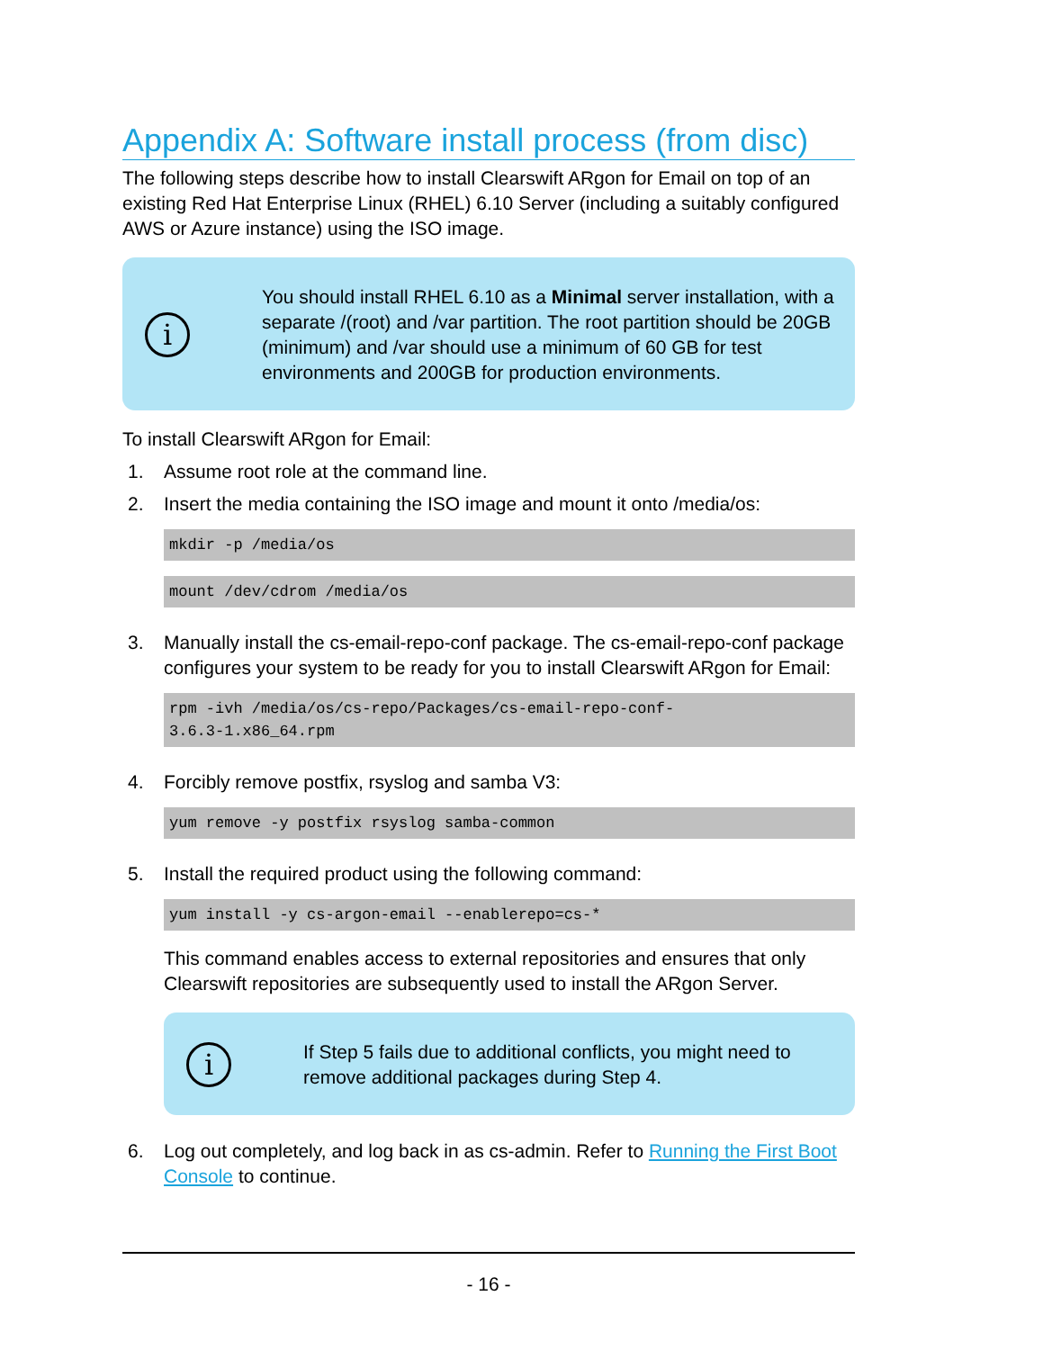Appendix A: Software install process (from disc)
The following steps describe how to install Clearswift ARgon for Email on top of an existing Red Hat Enterprise Linux (RHEL) 6.10 Server (including a suitably configured AWS or Azure instance) using the ISO image.
i
You should install RHEL 6.10 as a Minimal server installation, with a separate /(root) and /var partition. The root partition should be 20GB (minimum) and /var should use a minimum of 60 GB for test environments and 200GB for production environments.
To install Clearswift ARgon for Email:
1. Assume root role at the command line.
2. Insert the media containing the ISO image and mount it onto /media/os:
mkdir -p /media/os
mount /dev/cdrom /media/os
3. Manually install the cs-email-repo-conf package. The cs-email-repo-conf package configures your system to be ready for you to install Clearswift ARgon for Email:
rpm -ivh /media/os/cs-repo/Packages/cs-email-repo-conf-
3.6.3-1.x86_64.rpm
4. Forcibly remove postfix, rsyslog and samba V3:
yum remove -y postfix rsyslog samba-common
5. Install the required product using the following command:
yum install -y cs-argon-email --enablerepo=cs-*
This command enables access to external repositories and ensures that only Clearswift repositories are subsequently used to install the ARgon Server.
i
If Step 5 fails due to additional conflicts, you might need to remove additional packages during Step 4.
6. Log out completely, and log back in as cs-admin. Refer to Running the First Boot Console to continue.
- 16 -